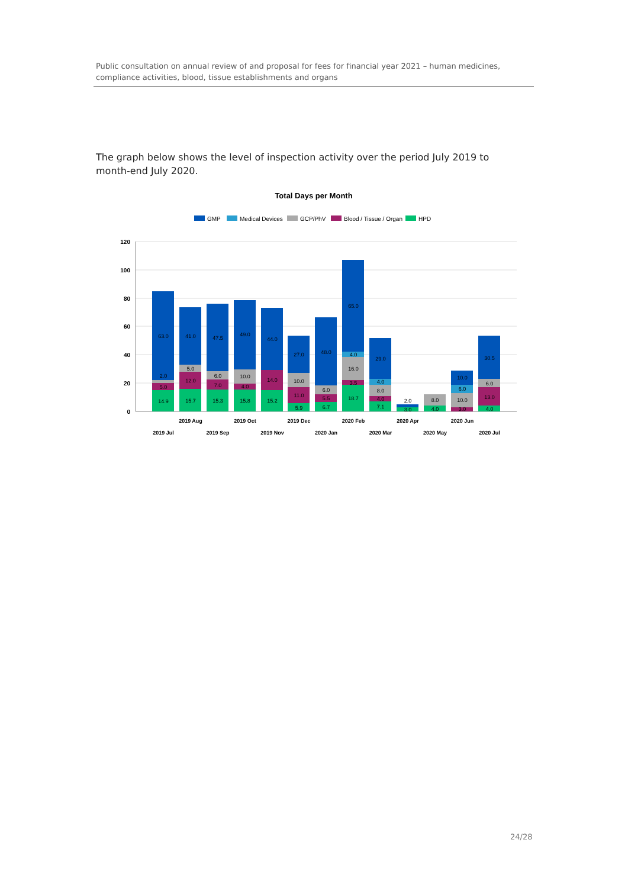Public consultation on annual review of and proposal for fees for financial year 2021 – human medicines, compliance activities, blood, tissue establishments and organs
The graph below shows the level of inspection activity over the period July 2019 to month-end July 2020.
Total Days per Month
GMP
Medical Devices
GCP/PhV
Blood / Tissue / Organ
HPD
120
100
80
60
40
20
0
63.0
2.0
5.0
14.9
41.0
5.0
12.0
15.7
47.5
6.0
7.0
15.3
49.0
10.0
4.0
15.8
44.0
14.0
15.2
27.0
10.0
11.0
5.9
48.0
6.0
5.5
6.7
65.0
4.0
16.0
3.5
18.7
29.0
4.0
8.0
4.0
7.1
2.0
3.0
8.0
4.0
10.0
6.0
10.0
3.0
30.5
6.0
13.0
4.0
2019 Jul
2019 Aug
2019 Sep
2019 Oct
2019 Nov
2019 Dec
2020 Jan
2020 Feb
2020 Mar
2020 Apr
2020 May
2020 Jun
2020 Jul
24/28